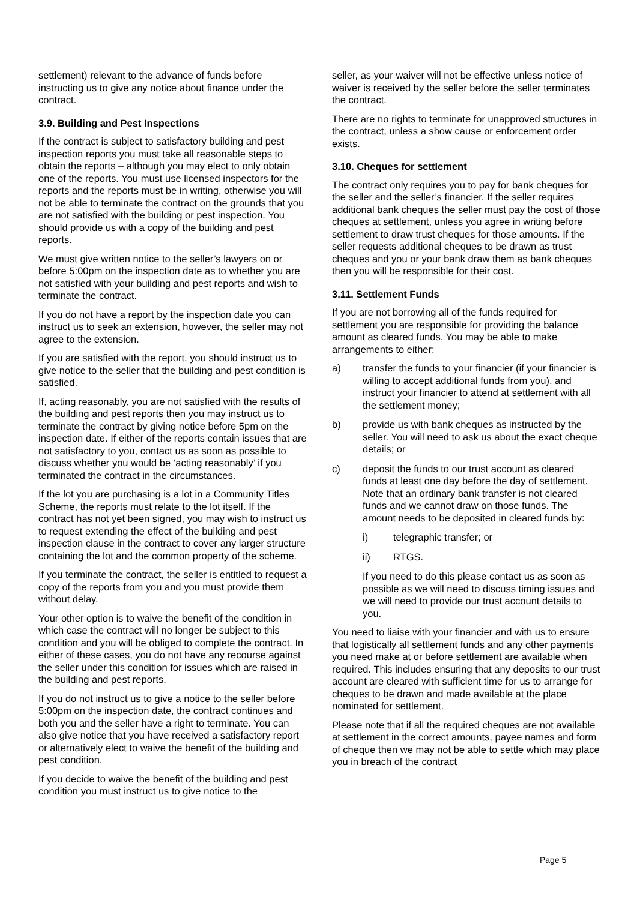settlement) relevant to the advance of funds before instructing us to give any notice about finance under the contract.
3.9. Building and Pest Inspections
If the contract is subject to satisfactory building and pest inspection reports you must take all reasonable steps to obtain the reports – although you may elect to only obtain one of the reports. You must use licensed inspectors for the reports and the reports must be in writing, otherwise you will not be able to terminate the contract on the grounds that you are not satisfied with the building or pest inspection. You should provide us with a copy of the building and pest reports.
We must give written notice to the seller’s lawyers on or before 5:00pm on the inspection date as to whether you are not satisfied with your building and pest reports and wish to terminate the contract.
If you do not have a report by the inspection date you can instruct us to seek an extension, however, the seller may not agree to the extension.
If you are satisfied with the report, you should instruct us to give notice to the seller that the building and pest condition is satisfied.
If, acting reasonably, you are not satisfied with the results of the building and pest reports then you may instruct us to terminate the contract by giving notice before 5pm on the inspection date. If either of the reports contain issues that are not satisfactory to you, contact us as soon as possible to discuss whether you would be ‘acting reasonably’ if you terminated the contract in the circumstances.
If the lot you are purchasing is a lot in a Community Titles Scheme, the reports must relate to the lot itself. If the contract has not yet been signed, you may wish to instruct us to request extending the effect of the building and pest inspection clause in the contract to cover any larger structure containing the lot and the common property of the scheme.
If you terminate the contract, the seller is entitled to request a copy of the reports from you and you must provide them without delay.
Your other option is to waive the benefit of the condition in which case the contract will no longer be subject to this condition and you will be obliged to complete the contract. In either of these cases, you do not have any recourse against the seller under this condition for issues which are raised in the building and pest reports.
If you do not instruct us to give a notice to the seller before 5:00pm on the inspection date, the contract continues and both you and the seller have a right to terminate. You can also give notice that you have received a satisfactory report or alternatively elect to waive the benefit of the building and pest condition.
If you decide to waive the benefit of the building and pest condition you must instruct us to give notice to the
seller, as your waiver will not be effective unless notice of waiver is received by the seller before the seller terminates the contract.
There are no rights to terminate for unapproved structures in the contract, unless a show cause or enforcement order exists.
3.10. Cheques for settlement
The contract only requires you to pay for bank cheques for the seller and the seller’s financier. If the seller requires additional bank cheques the seller must pay the cost of those cheques at settlement, unless you agree in writing before settlement to draw trust cheques for those amounts. If the seller requests additional cheques to be drawn as trust cheques and you or your bank draw them as bank cheques then you will be responsible for their cost.
3.11. Settlement Funds
If you are not borrowing all of the funds required for settlement you are responsible for providing the balance amount as cleared funds. You may be able to make arrangements to either:
a) transfer the funds to your financier (if your financier is willing to accept additional funds from you), and instruct your financier to attend at settlement with all the settlement money;
b) provide us with bank cheques as instructed by the seller. You will need to ask us about the exact cheque details; or
c) deposit the funds to our trust account as cleared funds at least one day before the day of settlement. Note that an ordinary bank transfer is not cleared funds and we cannot draw on those funds. The amount needs to be deposited in cleared funds by:
i) telegraphic transfer; or
ii) RTGS.
If you need to do this please contact us as soon as possible as we will need to discuss timing issues and we will need to provide our trust account details to you.
You need to liaise with your financier and with us to ensure that logistically all settlement funds and any other payments you need make at or before settlement are available when required. This includes ensuring that any deposits to our trust account are cleared with sufficient time for us to arrange for cheques to be drawn and made available at the place nominated for settlement.
Please note that if all the required cheques are not available at settlement in the correct amounts, payee names and form of cheque then we may not be able to settle which may place you in breach of the contract
Page 5